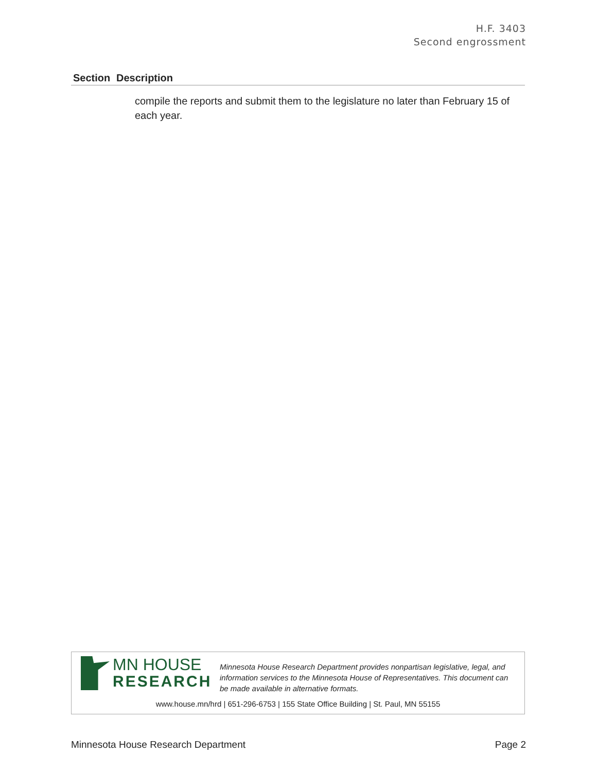H.F. 3403
Second engrossment
| Section | Description |
| --- | --- |
| | compile the reports and submit them to the legislature no later than February 15 of each year. |
MN HOUSE
RESEARCH
Minnesota House Research Department provides nonpartisan legislative, legal, and information services to the Minnesota House of Representatives. This document can be made available in alternative formats.
www.house.mn/hrd | 651-296-6753 | 155 State Office Building | St. Paul, MN 55155
Minnesota House Research Department Page 2